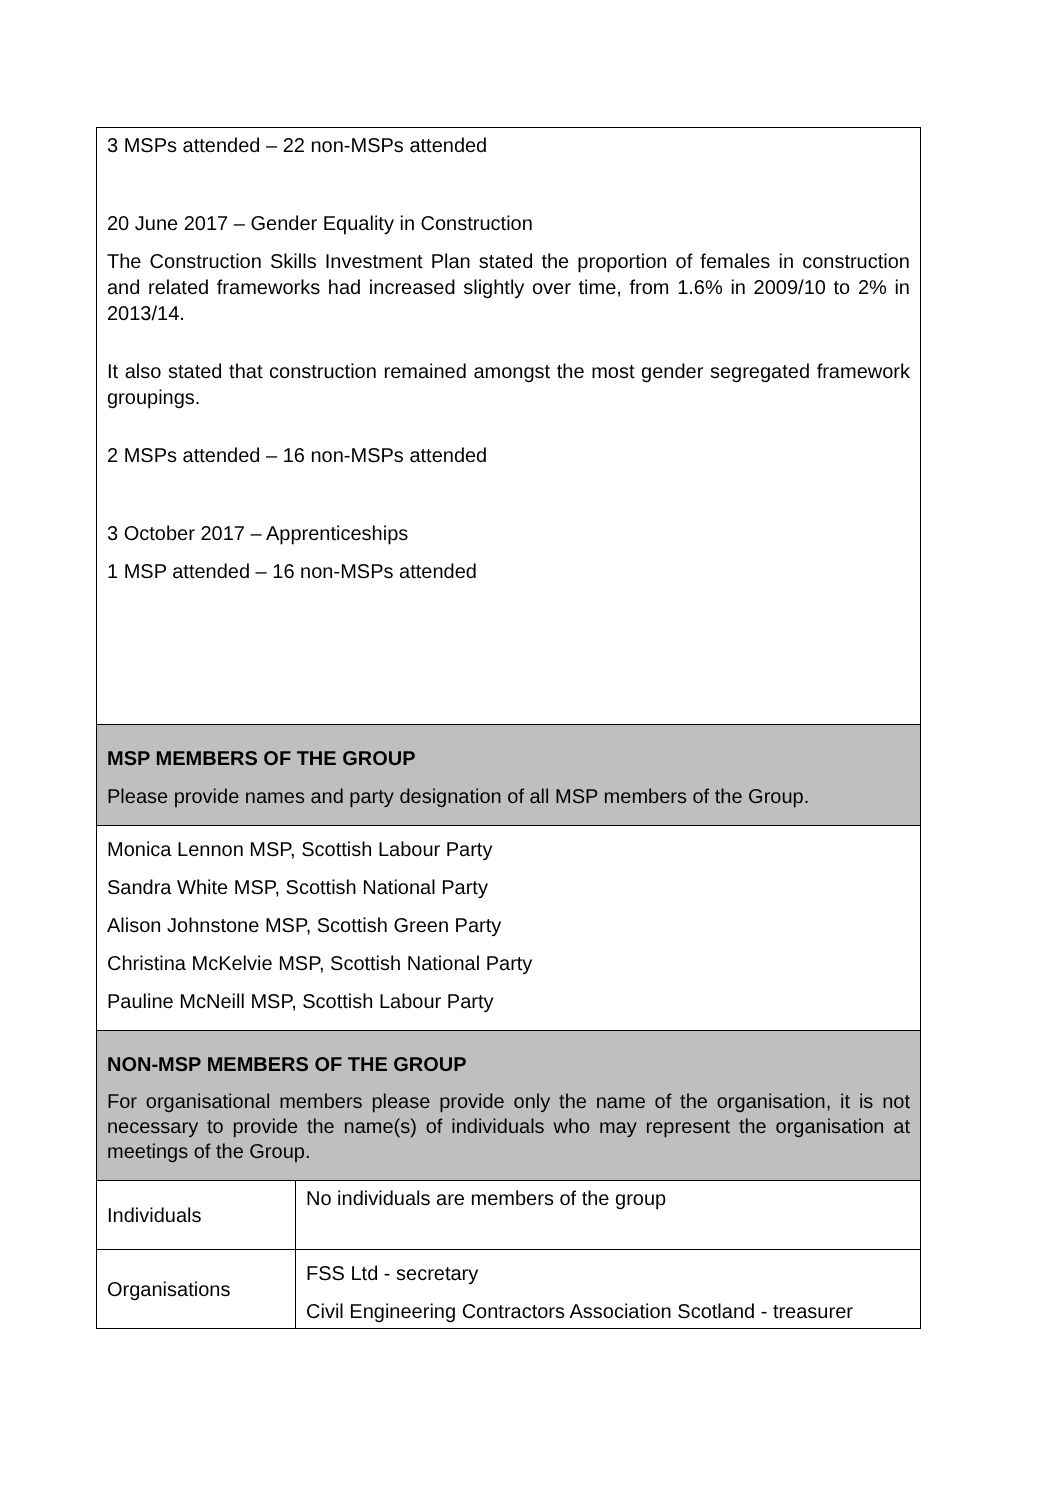| 3 MSPs attended – 22 non-MSPs attended 20 June 2017 – Gender Equality in Construction The Construction Skills Investment Plan stated the proportion of females in construction and related frameworks had increased slightly over time, from 1.6% in 2009/10 to 2% in 2013/14. It also stated that construction remained amongst the most gender segregated framework groupings. 2 MSPs attended – 16 non-MSPs attended 3 October 2017 – Apprenticeships 1 MSP attended – 16 non-MSPs attended | |
| MSP MEMBERS OF THE GROUP Please provide names and party designation of all MSP members of the Group. | |
| Monica Lennon MSP, Scottish Labour Party Sandra White MSP, Scottish National Party Alison Johnstone MSP, Scottish Green Party Christina McKelvie MSP, Scottish National Party Pauline McNeill MSP, Scottish Labour Party | |
| NON-MSP MEMBERS OF THE GROUP For organisational members please provide only the name of the organisation, it is not necessary to provide the name(s) of individuals who may represent the organisation at meetings of the Group. | |
| Individuals | No individuals are members of the group |
| Organisations | FSS Ltd - secretary Civil Engineering Contractors Association Scotland - treasurer |